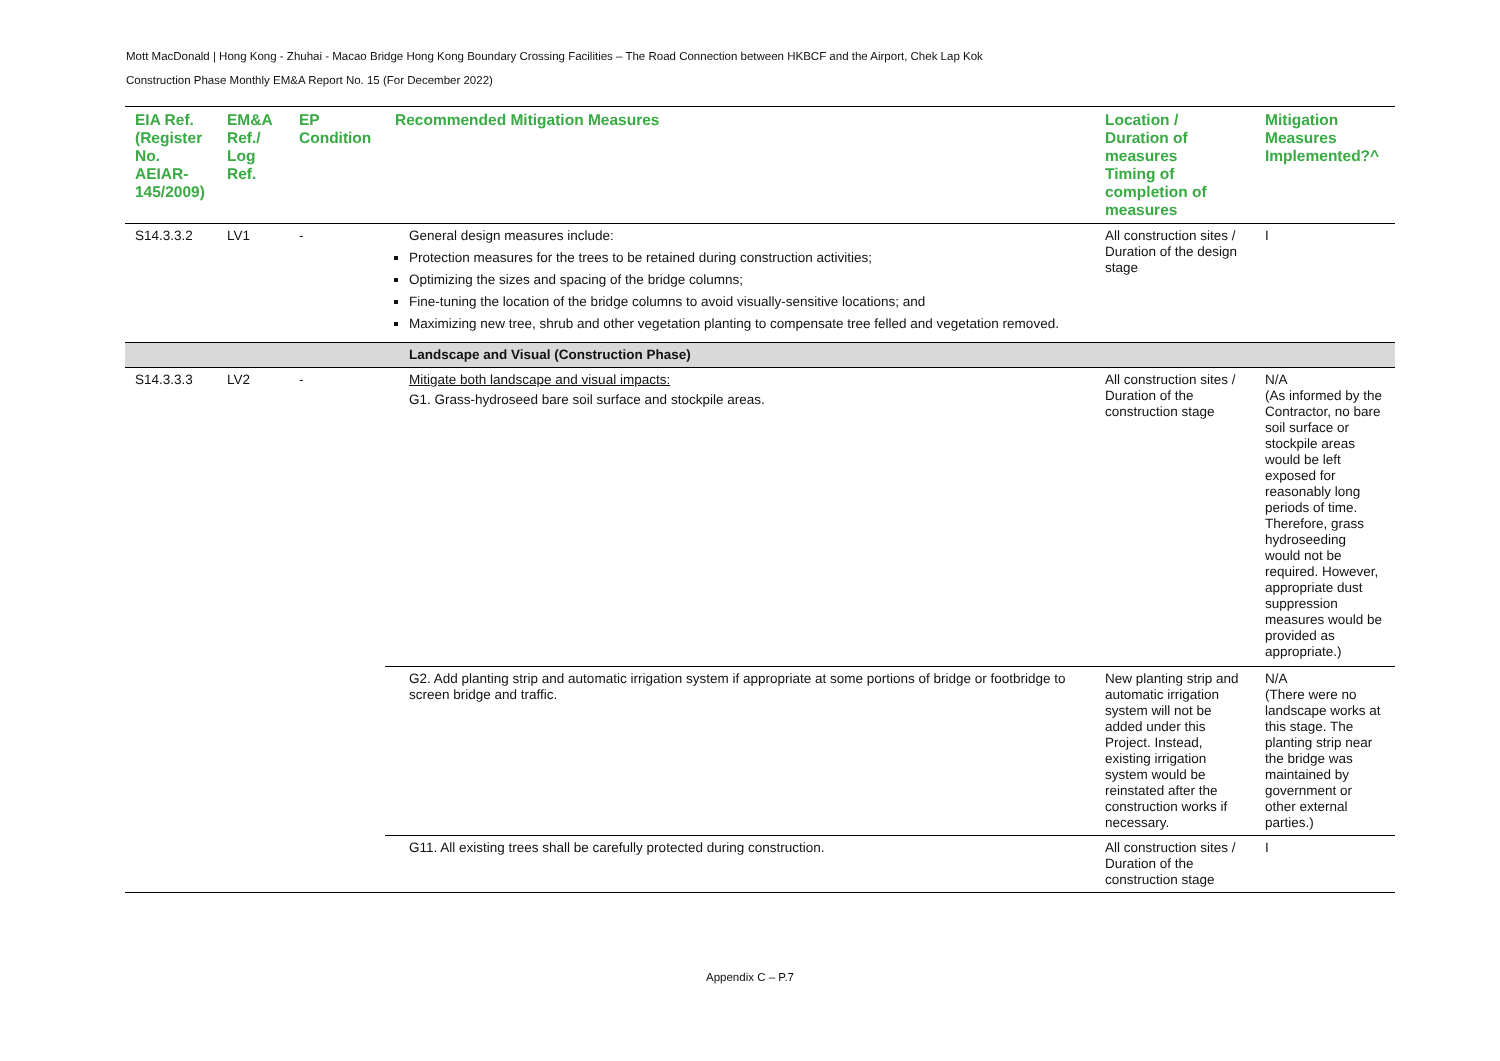Mott MacDonald | Hong Kong - Zhuhai - Macao Bridge Hong Kong Boundary Crossing Facilities – The Road Connection between HKBCF and the Airport, Chek Lap Kok
Construction Phase Monthly EM&A Report No. 15 (For December 2022)
| EIA Ref. (Register No. AEIAR-145/2009) | EM&A Ref./ Log Ref. | EP Condition | Recommended Mitigation Measures | Location / Duration of measures Timing of completion of measures | Mitigation Measures Implemented?^ |
| --- | --- | --- | --- | --- | --- |
| S14.3.3.2 | LV1 | - | General design measures include: Protection measures for the trees to be retained during construction activities; Optimizing the sizes and spacing of the bridge columns; Fine-tuning the location of the bridge columns to avoid visually-sensitive locations; and Maximizing new tree, shrub and other vegetation planting to compensate tree felled and vegetation removed. | All construction sites / Duration of the design stage | I |
| | | | Landscape and Visual (Construction Phase) | | |
| S14.3.3.3 | LV2 | - | Mitigate both landscape and visual impacts: G1. Grass-hydroseed bare soil surface and stockpile areas. | All construction sites / Duration of the construction stage | N/A (As informed by the Contractor, no bare soil surface or stockpile areas would be left exposed for reasonably long periods of time. Therefore, grass hydroseeding would not be required. However, appropriate dust suppression measures would be provided as appropriate.) |
| | | | G2. Add planting strip and automatic irrigation system if appropriate at some portions of bridge or footbridge to screen bridge and traffic. | New planting strip and automatic irrigation system will not be added under this Project. Instead, existing irrigation system would be reinstated after the construction works if necessary. | N/A (There were no landscape works at this stage. The planting strip near the bridge was maintained by government or other external parties.) |
| | | | G11. All existing trees shall be carefully protected during construction. | All construction sites / Duration of the construction stage | I |
Appendix C – P.7